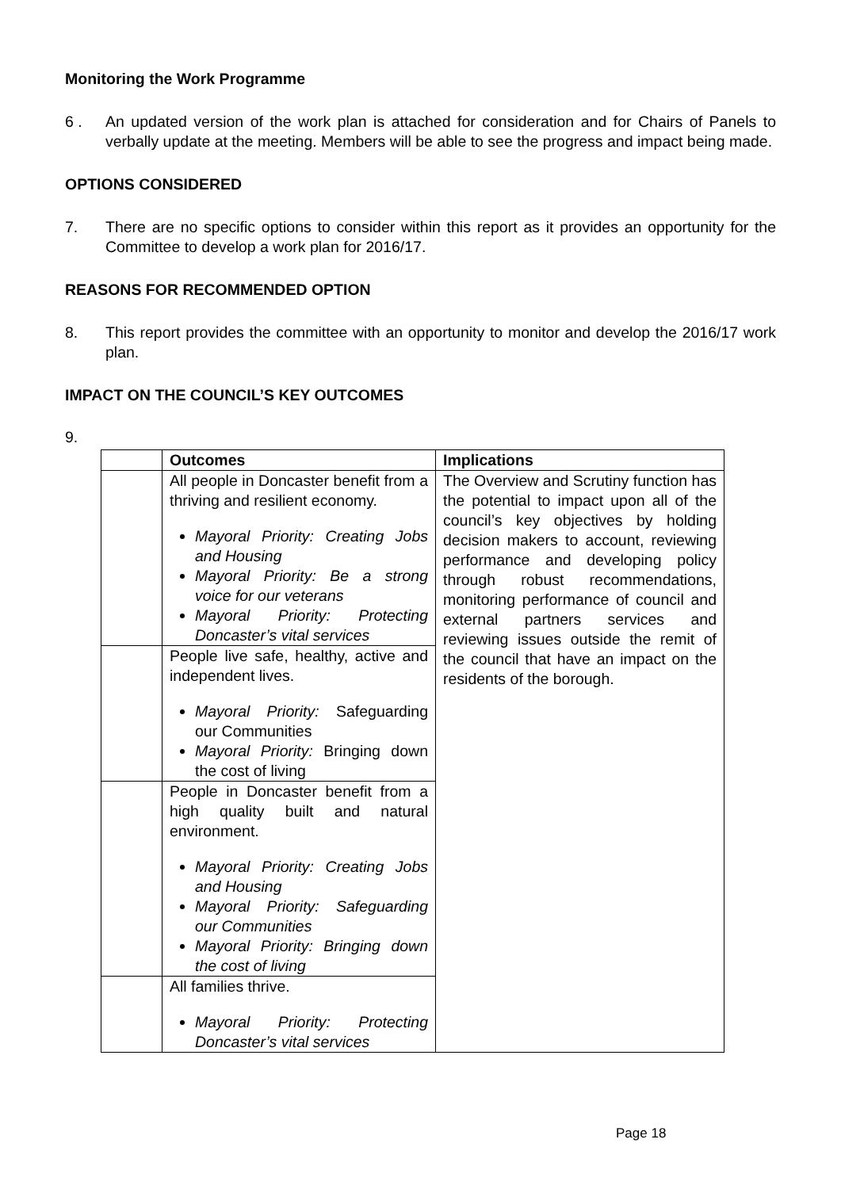Monitoring the Work Programme
6 . An updated version of the work plan is attached for consideration and for Chairs of Panels to verbally update at the meeting. Members will be able to see the progress and impact being made.
OPTIONS CONSIDERED
7. There are no specific options to consider within this report as it provides an opportunity for the Committee to develop a work plan for 2016/17.
REASONS FOR RECOMMENDED OPTION
8. This report provides the committee with an opportunity to monitor and develop the 2016/17 work plan.
IMPACT ON THE COUNCIL’S KEY OUTCOMES
9.
| | Outcomes | Implications |
| --- | --- | --- |
| | All people in Doncaster benefit from a thriving and resilient economy. Mayoral Priority: Creating Jobs and Housing Mayoral Priority: Be a strong voice for our veterans Mayoral Priority: Protecting Doncaster’s vital services | The Overview and Scrutiny function has the potential to impact upon all of the council’s key objectives by holding decision makers to account, reviewing performance and developing policy through robust recommendations, monitoring performance of council and external partners services and reviewing issues outside the remit of the council that have an impact on the residents of the borough. |
| | People live safe, healthy, active and independent lives. Mayoral Priority: Safeguarding our Communities Mayoral Priority: Bringing down the cost of living | |
| | People in Doncaster benefit from a high quality built and natural environment. Mayoral Priority: Creating Jobs and Housing Mayoral Priority: Safeguarding our Communities Mayoral Priority: Bringing down the cost of living | |
| | All families thrive. Mayoral Priority: Protecting Doncaster’s vital services | |
Page 18